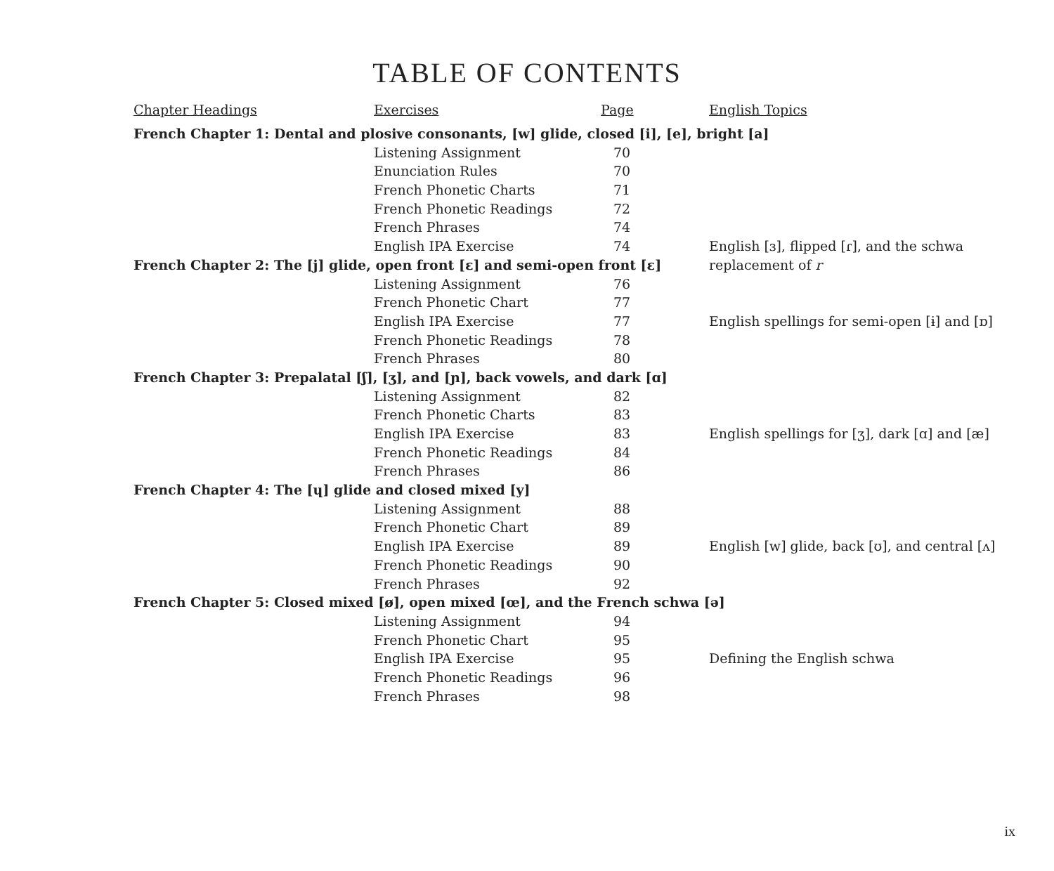TABLE OF CONTENTS
| Chapter Headings | Exercises | Page | English Topics |
| --- | --- | --- | --- |
| French Chapter 1: Dental and plosive consonants, [w] glide, closed [i], [e], bright [a] | | | |
| | Listening Assignment | 70 | |
| | Enunciation Rules | 70 | |
| | French Phonetic Charts | 71 | |
| | French Phonetic Readings | 72 | |
| | French Phrases | 74 | |
| | English IPA Exercise | 74 | English [ɜ], flipped [ɾ], and the schwa |
| French Chapter 2: The [j] glide, open front [ɛ] and semi-open front [ɛ] | | | replacement of r |
| | Listening Assignment | 76 | |
| | French Phonetic Chart | 77 | |
| | English IPA Exercise | 77 | English spellings for semi-open [ɨ] and [ɒ] |
| | French Phonetic Readings | 78 | |
| | French Phrases | 80 | |
| French Chapter 3: Prepalatal [ʃ], [ʒ], and [ɲ], back vowels, and dark [ɑ] | | | |
| | Listening Assignment | 82 | |
| | French Phonetic Charts | 83 | |
| | English IPA Exercise | 83 | English spellings for [ʒ], dark [ɑ] and [æ] |
| | French Phonetic Readings | 84 | |
| | French Phrases | 86 | |
| French Chapter 4: The [ɥ] glide and closed mixed [y] | | | |
| | Listening Assignment | 88 | |
| | French Phonetic Chart | 89 | |
| | English IPA Exercise | 89 | English [w] glide, back [ʊ], and central [ʌ] |
| | French Phonetic Readings | 90 | |
| | French Phrases | 92 | |
| French Chapter 5: Closed mixed [ø], open mixed [œ], and the French schwa [ə] | | | |
| | Listening Assignment | 94 | |
| | French Phonetic Chart | 95 | |
| | English IPA Exercise | 95 | Defining the English schwa |
| | French Phonetic Readings | 96 | |
| | French Phrases | 98 | |
ix